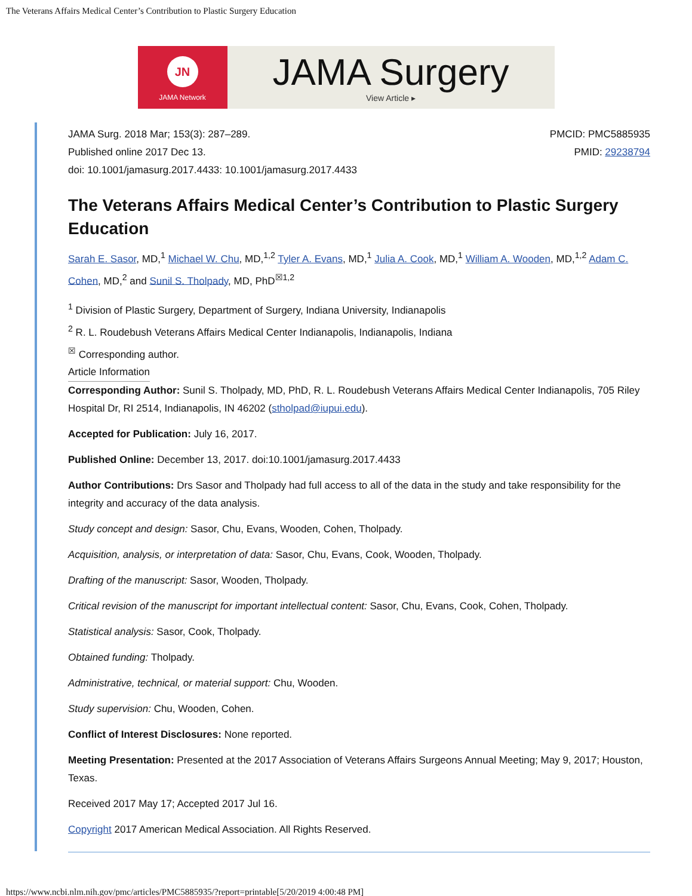The Veterans Affairs Medical Center’s Contribution to Plastic Surgery Education
JN
JAMA Network
JAMA Surgery
View Article ▸
JAMA Surg. 2018 Mar; 153(3): 287–289.
Published online 2017 Dec 13.
doi: 10.1001/jamasurg.2017.4433: 10.1001/jamasurg.2017.4433
PMCID: PMC5885935
PMID: 29238794
The Veterans Affairs Medical Center’s Contribution to Plastic Surgery Education
Sarah E. Sasor, MD,<sup>1</sup> Michael W. Chu, MD,<sup>1,2</sup> Tyler A. Evans, MD,<sup>1</sup> Julia A. Cook, MD,<sup>1</sup> William A. Wooden, MD,<sup>1,2</sup> Adam C. Cohen, MD,<sup>2</sup> and Sunil S. Tholpady, MD, PhD<sup>☒1,2</sup>
<sup>1</sup> Division of Plastic Surgery, Department of Surgery, Indiana University, Indianapolis
<sup>2</sup> R. L. Roudebush Veterans Affairs Medical Center Indianapolis, Indianapolis, Indiana
<sup>☒</sup> Corresponding author.
Article Information
Corresponding Author: Sunil S. Tholpady, MD, PhD, R. L. Roudebush Veterans Affairs Medical Center Indianapolis, 705 Riley Hospital Dr, RI 2514, Indianapolis, IN 46202 (stholpad@iupui.edu).
Accepted for Publication: July 16, 2017.
Published Online: December 13, 2017. doi:10.1001/jamasurg.2017.4433
Author Contributions: Drs Sasor and Tholpady had full access to all of the data in the study and take responsibility for the integrity and accuracy of the data analysis.
Study concept and design: Sasor, Chu, Evans, Wooden, Cohen, Tholpady.
Acquisition, analysis, or interpretation of data: Sasor, Chu, Evans, Cook, Wooden, Tholpady.
Drafting of the manuscript: Sasor, Wooden, Tholpady.
Critical revision of the manuscript for important intellectual content: Sasor, Chu, Evans, Cook, Cohen, Tholpady.
Statistical analysis: Sasor, Cook, Tholpady.
Obtained funding: Tholpady.
Administrative, technical, or material support: Chu, Wooden.
Study supervision: Chu, Wooden, Cohen.
Conflict of Interest Disclosures: None reported.
Meeting Presentation: Presented at the 2017 Association of Veterans Affairs Surgeons Annual Meeting; May 9, 2017; Houston, Texas.
Received 2017 May 17; Accepted 2017 Jul 16.
Copyright 2017 American Medical Association. All Rights Reserved.
https://www.ncbi.nlm.nih.gov/pmc/articles/PMC5885935/?report=printable[5/20/2019 4:00:48 PM]